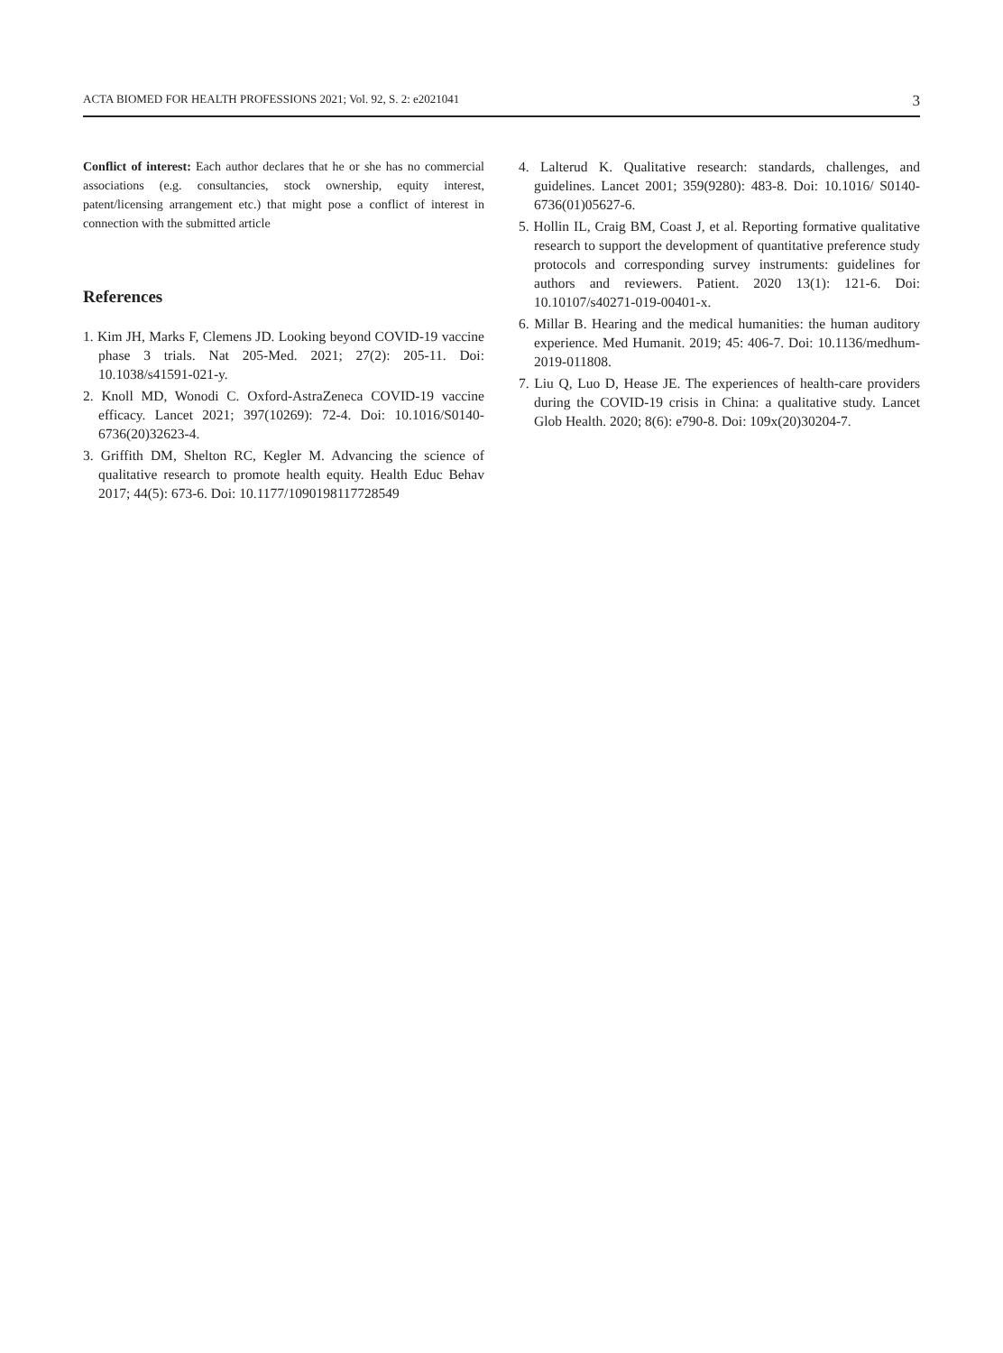ACTA BIOMED FOR HEALTH PROFESSIONS 2021; Vol. 92, S. 2: e2021041 3
Conflict of interest: Each author declares that he or she has no commercial associations (e.g. consultancies, stock ownership, equity interest, patent/licensing arrangement etc.) that might pose a conflict of interest in connection with the submitted article
References
1. Kim JH, Marks F, Clemens JD. Looking beyond COVID-19 vaccine phase 3 trials. Nat 205-Med. 2021; 27(2): 205-11. Doi: 10.1038/s41591-021-y.
2. Knoll MD, Wonodi C. Oxford-AstraZeneca COVID-19 vaccine efficacy. Lancet 2021; 397(10269): 72-4. Doi: 10.1016/S0140-6736(20)32623-4.
3. Griffith DM, Shelton RC, Kegler M. Advancing the science of qualitative research to promote health equity. Health Educ Behav 2017; 44(5): 673-6. Doi: 10.1177/1090198117728549
4. Lalterud K. Qualitative research: standards, challenges, and guidelines. Lancet 2001; 359(9280): 483-8. Doi: 10.1016/ S0140-6736(01)05627-6.
5. Hollin IL, Craig BM, Coast J, et al. Reporting formative qualitative research to support the development of quantitative preference study protocols and corresponding survey instruments: guidelines for authors and reviewers. Patient. 2020 13(1): 121-6. Doi: 10.10107/s40271-019-00401-x.
6. Millar B. Hearing and the medical humanities: the human auditory experience. Med Humanit. 2019; 45: 406-7. Doi: 10.1136/medhum-2019-011808.
7. Liu Q, Luo D, Hease JE. The experiences of health-care providers during the COVID-19 crisis in China: a qualitative study. Lancet Glob Health. 2020; 8(6): e790-8. Doi: 109x(20)30204-7.